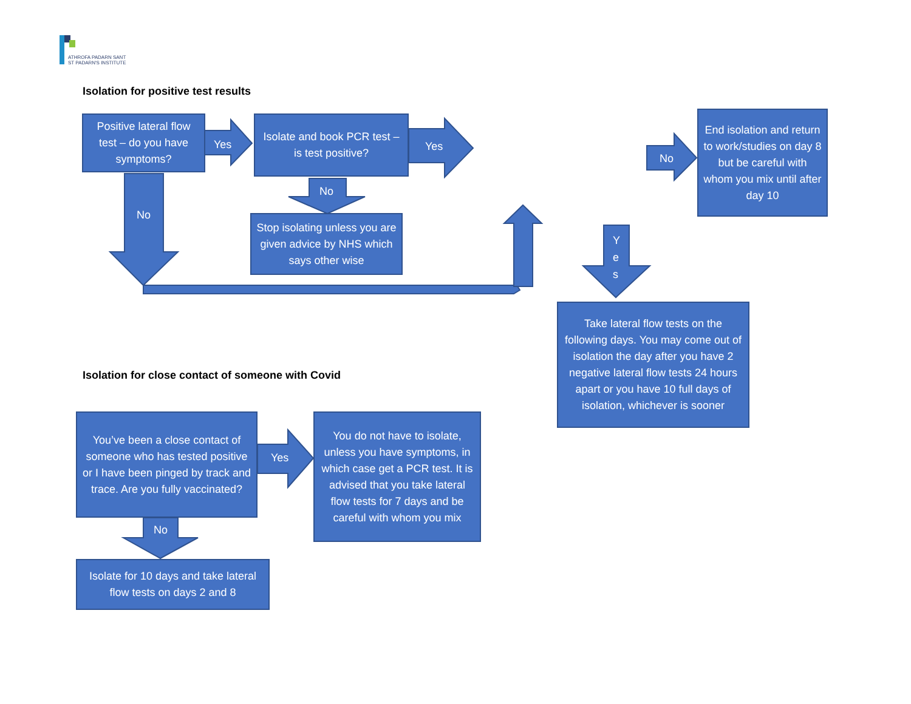ATHROFA PADARN SANT
ST PADARN'S INSTITUTE
Isolation for positive test results
Positive lateral flow test – do you have symptoms?
Yes
Isolate and book PCR test – is test positive?
Yes
No
No
Stop isolating unless you are given advice by NHS which says other wise
No
End isolation and return to work/studies on day 8 but be careful with whom you mix until after day 10
Y
e
s
Take lateral flow tests on the following days. You may come out of isolation the day after you have 2 negative lateral flow tests 24 hours apart or you have 10 full days of isolation, whichever is sooner
Isolation for close contact of someone with Covid
You’ve been a close contact of someone who has tested positive or I have been pinged by track and trace. Are you fully vaccinated?
Yes
You do not have to isolate, unless you have symptoms, in which case get a PCR test. It is advised that you take lateral flow tests for 7 days and be careful with whom you mix
No
Isolate for 10 days and take lateral flow tests on days 2 and 8